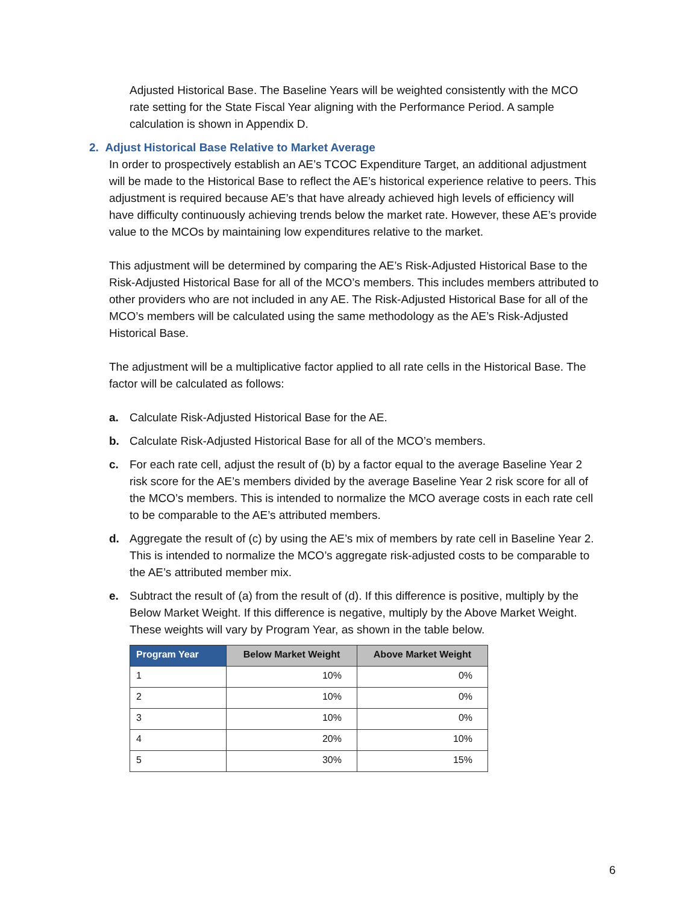Adjusted Historical Base. The Baseline Years will be weighted consistently with the MCO rate setting for the State Fiscal Year aligning with the Performance Period. A sample calculation is shown in Appendix D.
2. Adjust Historical Base Relative to Market Average
In order to prospectively establish an AE’s TCOC Expenditure Target, an additional adjustment will be made to the Historical Base to reflect the AE’s historical experience relative to peers. This adjustment is required because AE’s that have already achieved high levels of efficiency will have difficulty continuously achieving trends below the market rate. However, these AE’s provide value to the MCOs by maintaining low expenditures relative to the market.
This adjustment will be determined by comparing the AE’s Risk-Adjusted Historical Base to the Risk-Adjusted Historical Base for all of the MCO’s members. This includes members attributed to other providers who are not included in any AE. The Risk-Adjusted Historical Base for all of the MCO’s members will be calculated using the same methodology as the AE’s Risk-Adjusted Historical Base.
The adjustment will be a multiplicative factor applied to all rate cells in the Historical Base. The factor will be calculated as follows:
a. Calculate Risk-Adjusted Historical Base for the AE.
b. Calculate Risk-Adjusted Historical Base for all of the MCO’s members.
c. For each rate cell, adjust the result of (b) by a factor equal to the average Baseline Year 2 risk score for the AE’s members divided by the average Baseline Year 2 risk score for all of the MCO’s members. This is intended to normalize the MCO average costs in each rate cell to be comparable to the AE’s attributed members.
d. Aggregate the result of (c) by using the AE’s mix of members by rate cell in Baseline Year 2. This is intended to normalize the MCO’s aggregate risk-adjusted costs to be comparable to the AE’s attributed member mix.
e. Subtract the result of (a) from the result of (d). If this difference is positive, multiply by the Below Market Weight. If this difference is negative, multiply by the Above Market Weight. These weights will vary by Program Year, as shown in the table below.
| Program Year | Below Market Weight | Above Market Weight |
| --- | --- | --- |
| 1 | 10% | 0% |
| 2 | 10% | 0% |
| 3 | 10% | 0% |
| 4 | 20% | 10% |
| 5 | 30% | 15% |
6